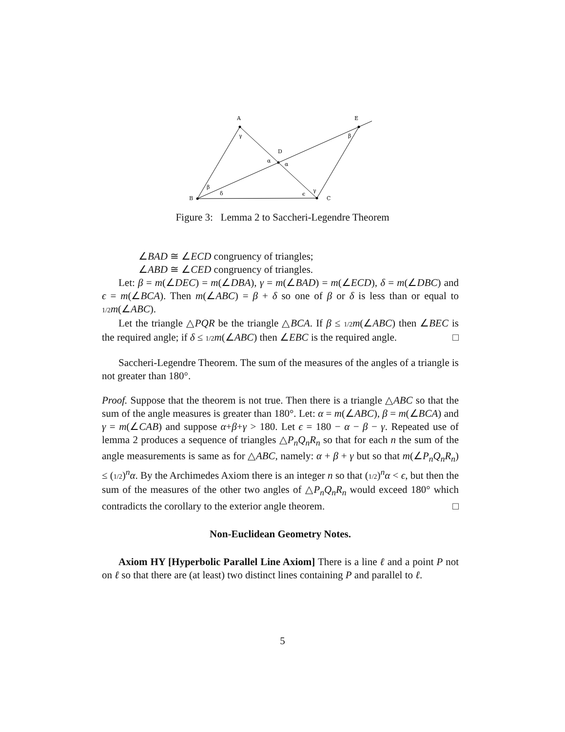A
E
D
B
C
γ
β
α
α
β
δ
ϵ
γ
Figure 3: Lemma 2 to Saccheri-Legendre Theorem
∠BAD ≅ ∠ECD congruency of triangles;
∠ABD ≅ ∠CED congruency of triangles.
Let: β = m(∠DEC) = m(∠DBA), γ = m(∠BAD) = m(∠ECD), δ = m(∠DBC) and ϵ = m(∠BCA). Then m(∠ABC) = β + δ so one of β or δ is less than or equal to 1/2 m(∠ABC).
Let the triangle △PQR be the triangle △BCA. If β ≤ 1/2 m(∠ABC) then ∠BEC is the required angle; if δ ≤ 1/2 m(∠ABC) then ∠EBC is the required angle. □
Saccheri-Legendre Theorem. The sum of the measures of the angles of a triangle is not greater than 180°.
Proof. Suppose that the theorem is not true. Then there is a triangle △ABC so that the sum of the angle measures is greater than 180°. Let: α = m(∠ABC), β = m(∠BCA) and γ = m(∠CAB) and suppose α+β+γ > 180. Let ϵ = 180 − α − β − γ. Repeated use of lemma 2 produces a sequence of triangles △P<sub>n</sub>Q<sub>n</sub>R<sub>n</sub> so that for each n the sum of the angle measurements is same as for △ABC, namely: α + β + γ but so that m(∠P<sub>n</sub>Q<sub>n</sub>R<sub>n</sub>) ≤ (1/2)<sup>n</sup>α. By the Archimedes Axiom there is an integer n so that (1/2)<sup>n</sup>α < ϵ, but then the sum of the measures of the other two angles of △P<sub>n</sub>Q<sub>n</sub>R<sub>n</sub> would exceed 180° which contradicts the corollary to the exterior angle theorem. □
Non-Euclidean Geometry Notes.
Axiom HY [Hyperbolic Parallel Line Axiom] There is a line ℓ and a point P not on ℓ so that there are (at least) two distinct lines containing P and parallel to ℓ.
5